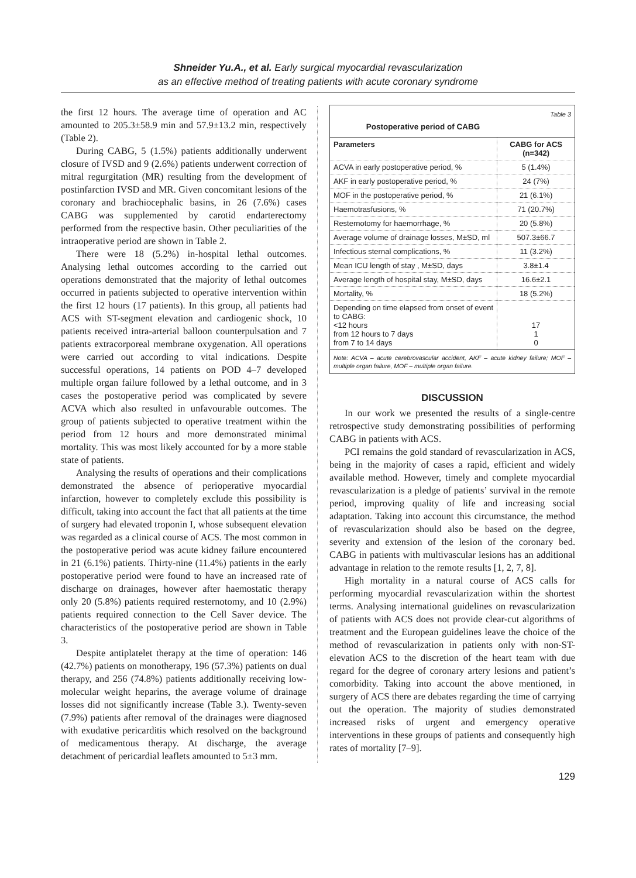Shneider Yu.A., et al. Early surgical myocardial revascularization
as an effective method of treating patients with acute coronary syndrome
the first 12 hours. The average time of operation and AC amounted to 205.3±58.9 min and 57.9±13.2 min, respectively (Table 2).
During CABG, 5 (1.5%) patients additionally underwent closure of IVSD and 9 (2.6%) patients underwent correction of mitral regurgitation (MR) resulting from the development of postinfarction IVSD and MR. Given concomitant lesions of the coronary and brachiocephalic basins, in 26 (7.6%) cases CABG was supplemented by carotid endarterectomy performed from the respective basin. Other peculiarities of the intraoperative period are shown in Table 2.
There were 18 (5.2%) in-hospital lethal outcomes. Analysing lethal outcomes according to the carried out operations demonstrated that the majority of lethal outcomes occurred in patients subjected to operative intervention within the first 12 hours (17 patients). In this group, all patients had ACS with ST-segment elevation and cardiogenic shock, 10 patients received intra-arterial balloon counterpulsation and 7 patients extracorporeal membrane oxygenation. All operations were carried out according to vital indications. Despite successful operations, 14 patients on POD 4–7 developed multiple organ failure followed by a lethal outcome, and in 3 cases the postoperative period was complicated by severe ACVA which also resulted in unfavourable outcomes. The group of patients subjected to operative treatment within the period from 12 hours and more demonstrated minimal mortality. This was most likely accounted for by a more stable state of patients.
Analysing the results of operations and their complications demonstrated the absence of perioperative myocardial infarction, however to completely exclude this possibility is difficult, taking into account the fact that all patients at the time of surgery had elevated troponin I, whose subsequent elevation was regarded as a clinical course of ACS. The most common in the postoperative period was acute kidney failure encountered in 21 (6.1%) patients. Thirty-nine (11.4%) patients in the early postoperative period were found to have an increased rate of discharge on drainages, however after haemostatic therapy only 20 (5.8%) patients required resternotomy, and 10 (2.9%) patients required connection to the Cell Saver device. The characteristics of the postoperative period are shown in Table 3.
Despite antiplatelet therapy at the time of operation: 146 (42.7%) patients on monotherapy, 196 (57.3%) patients on dual therapy, and 256 (74.8%) patients additionally receiving low-molecular weight heparins, the average volume of drainage losses did not significantly increase (Table 3.). Twenty-seven (7.9%) patients after removal of the drainages were diagnosed with exudative pericarditis which resolved on the background of medicamentous therapy. At discharge, the average detachment of pericardial leaflets amounted to 5±3 mm.
Table 3
Postoperative period of CABG
| Parameters | CABG for ACS (n=342) |
| --- | --- |
| ACVA in early postoperative period, % | 5 (1.4%) |
| AKF in early postoperative period, % | 24 (7%) |
| MOF in the postoperative period, % | 21 (6.1%) |
| Haemotrasfusions, % | 71 (20.7%) |
| Resternotomy for haemorrhage, % | 20 (5.8%) |
| Average volume of drainage losses, M±SD, ml | 507.3±66.7 |
| Infectious sternal complications, % | 11 (3.2%) |
| Mean ICU length of stay , M±SD, days | 3.8±1.4 |
| Average length of hospital stay, M±SD, days | 16.6±2.1 |
| Mortality, % | 18 (5.2%) |
| Depending on time elapsed from onset of event to CABG: <12 hours from 12 hours to 7 days from 7 to 14 days | 17 1 0 |
Note: ACVA – acute cerebrovascular accident, AKF – acute kidney failure; MOF – multiple organ failure, MOF – multiple organ failure.
DISCUSSION
In our work we presented the results of a single-centre retrospective study demonstrating possibilities of performing CABG in patients with ACS.
PCI remains the gold standard of revascularization in ACS, being in the majority of cases a rapid, efficient and widely available method. However, timely and complete myocardial revascularization is a pledge of patients’ survival in the remote period, improving quality of life and increasing social adaptation. Taking into account this circumstance, the method of revascularization should also be based on the degree, severity and extension of the lesion of the coronary bed. CABG in patients with multivascular lesions has an additional advantage in relation to the remote results [1, 2, 7, 8].
High mortality in a natural course of ACS calls for performing myocardial revascularization within the shortest terms. Analysing international guidelines on revascularization of patients with ACS does not provide clear-cut algorithms of treatment and the European guidelines leave the choice of the method of revascularization in patients only with non-ST-elevation ACS to the discretion of the heart team with due regard for the degree of coronary artery lesions and patient’s comorbidity. Taking into account the above mentioned, in surgery of ACS there are debates regarding the time of carrying out the operation. The majority of studies demonstrated increased risks of urgent and emergency operative interventions in these groups of patients and consequently high rates of mortality [7–9].
129